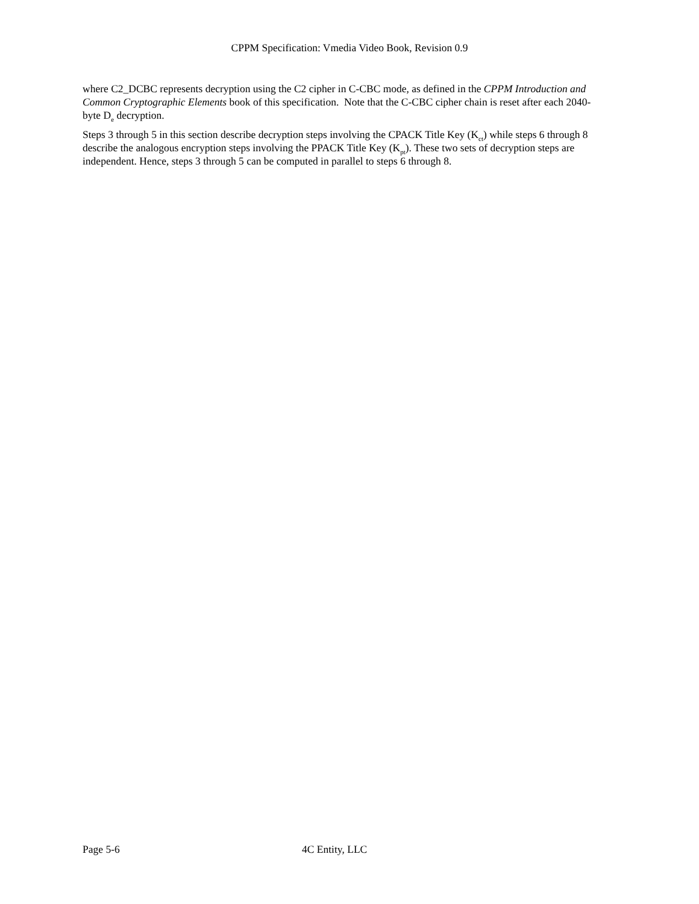CPPM Specification: Vmedia Video Book, Revision 0.9
where C2_DCBC represents decryption using the C2 cipher in C-CBC mode, as defined in the CPPM Introduction and Common Cryptographic Elements book of this specification. Note that the C-CBC cipher chain is reset after each 2040-byte D<sub>e</sub> decryption.
Steps 3 through 5 in this section describe decryption steps involving the CPACK Title Key (K<sub>ct</sub>) while steps 6 through 8 describe the analogous encryption steps involving the PPACK Title Key (K<sub>pt</sub>). These two sets of decryption steps are independent. Hence, steps 3 through 5 can be computed in parallel to steps 6 through 8.
Page 5-6 4C Entity, LLC